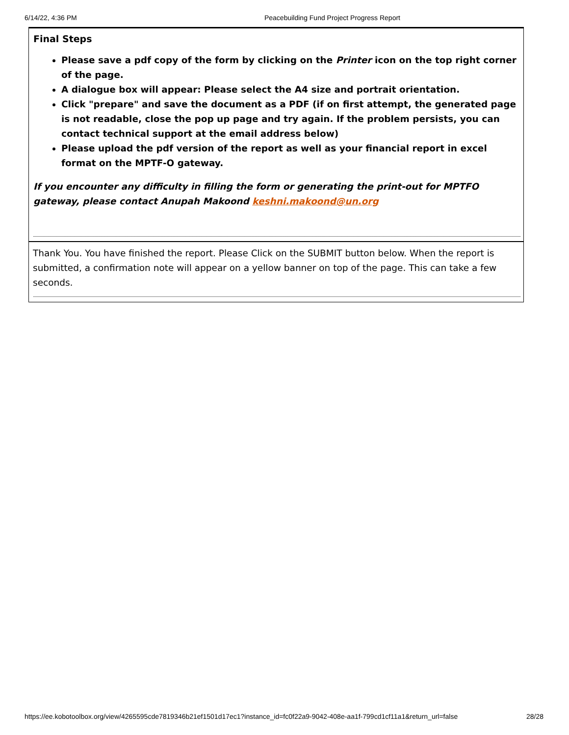6/14/22, 4:36 PM Peacebuilding Fund Project Progress Report
Final Steps
Please save a pdf copy of the form by clicking on the Printer icon on the top right corner of the page.
A dialogue box will appear: Please select the A4 size and portrait orientation.
Click "prepare" and save the document as a PDF (if on first attempt, the generated page is not readable, close the pop up page and try again. If the problem persists, you can contact technical support at the email address below)
Please upload the pdf version of the report as well as your financial report in excel format on the MPTF-O gateway.
If you encounter any difficulty in filling the form or generating the print-out for MPTFO gateway, please contact Anupah Makoond keshni.makoond@un.org
Thank You. You have finished the report. Please Click on the SUBMIT button below. When the report is submitted, a confirmation note will appear on a yellow banner on top of the page. This can take a few seconds.
https://ee.kobotoolbox.org/view/4265595cde7819346b21ef1501d17ec1?instance_id=fc0f22a9-9042-408e-aa1f-799cd1cf11a1&return_url=false 28/28